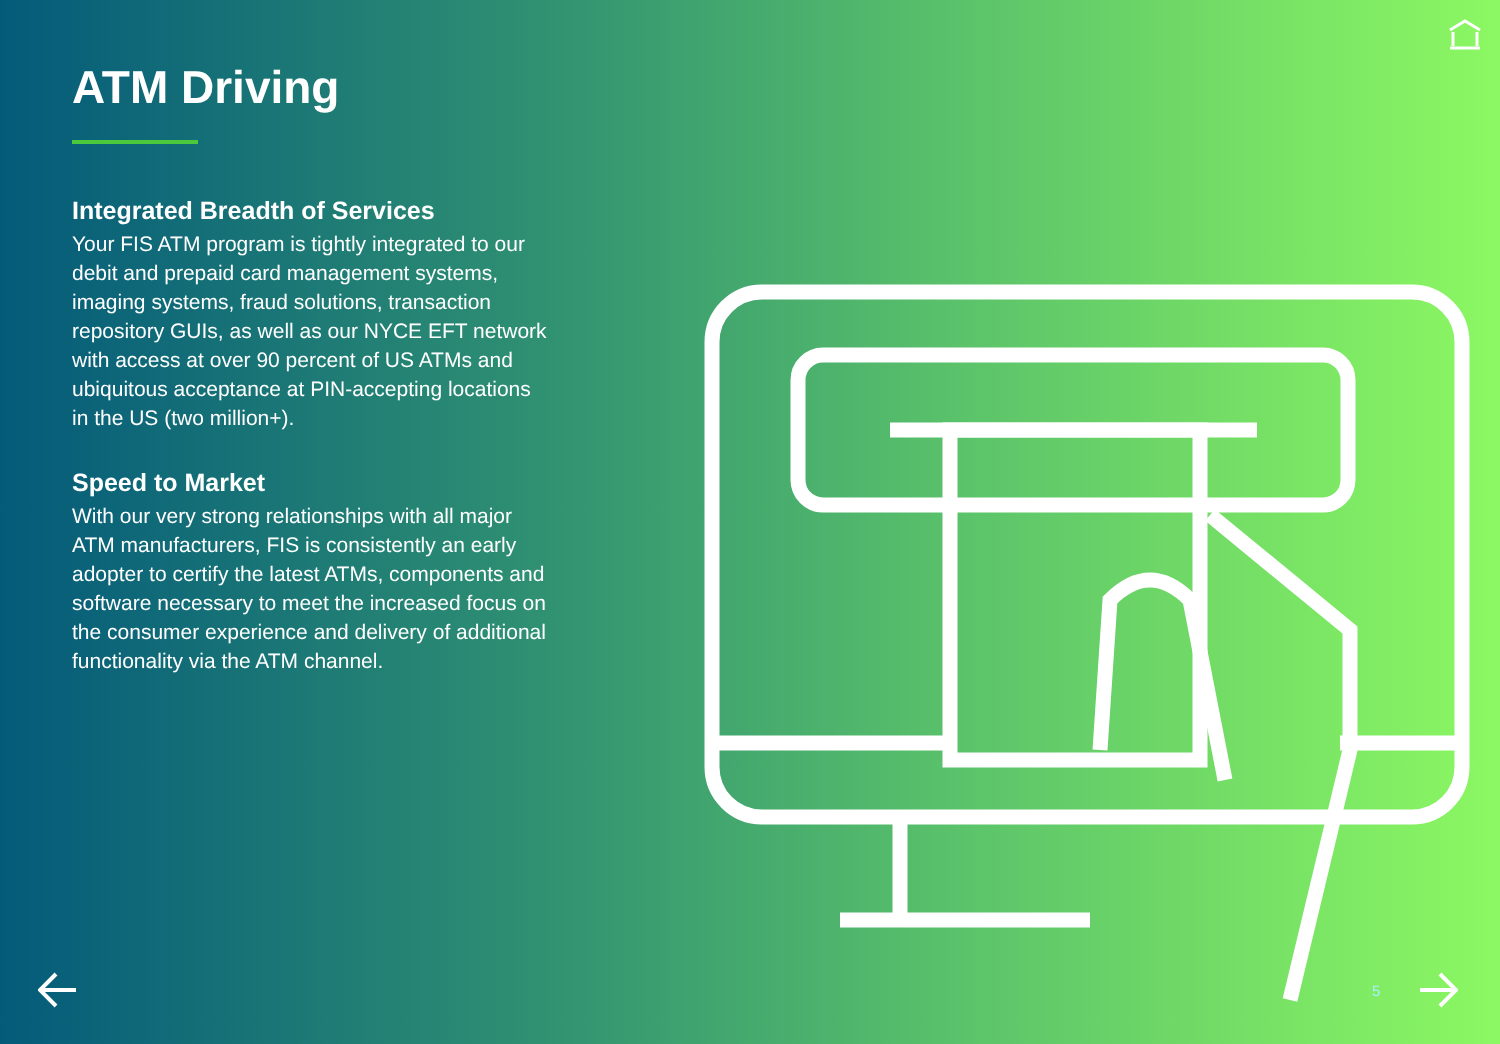ATM Driving
Integrated Breadth of Services
Your FIS ATM program is tightly integrated to our debit and prepaid card management systems, imaging systems, fraud solutions, transaction repository GUIs, as well as our NYCE EFT network with access at over 90 percent of US ATMs and ubiquitous acceptance at PIN-accepting locations in the US (two million+).
Speed to Market
With our very strong relationships with all major ATM manufacturers, FIS is consistently an early adopter to certify the latest ATMs, components and software necessary to meet the increased focus on the consumer experience and delivery of additional functionality via the ATM channel.
5